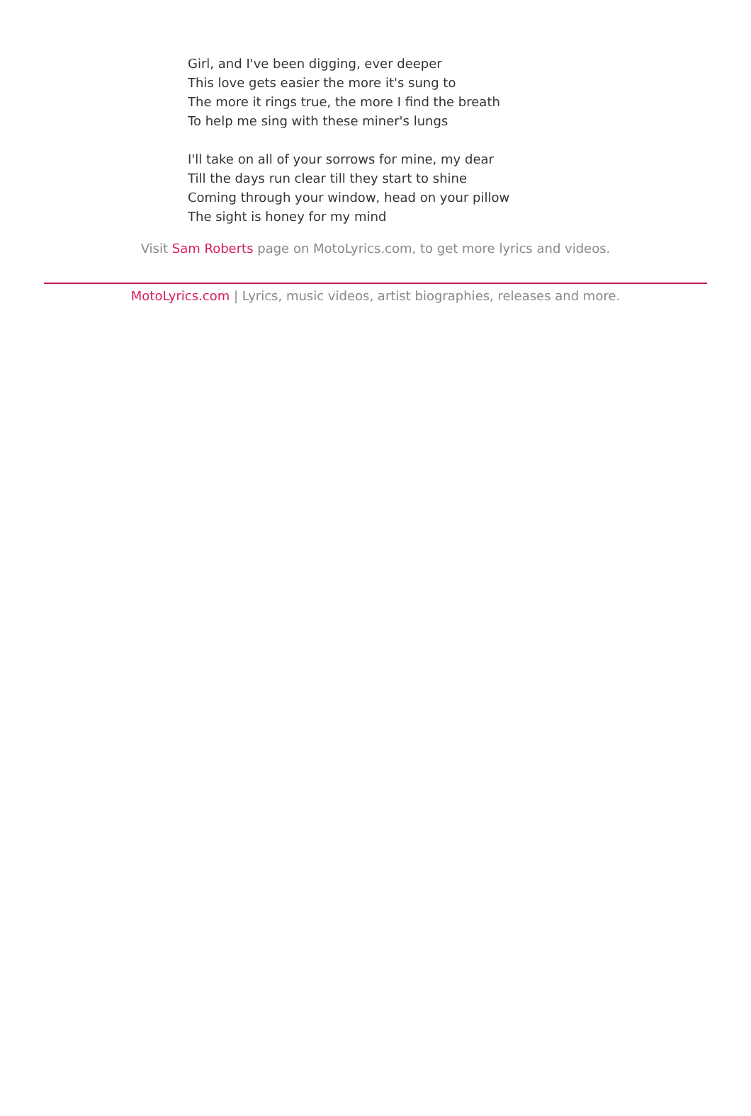Girl, and I've been digging, ever deeper
This love gets easier the more it's sung to
The more it rings true, the more I find the breath
To help me sing with these miner's lungs
I'll take on all of your sorrows for mine, my dear
Till the days run clear till they start to shine
Coming through your window, head on your pillow
The sight is honey for my mind
Visit Sam Roberts page on MotoLyrics.com, to get more lyrics and videos.
MotoLyrics.com | Lyrics, music videos, artist biographies, releases and more.